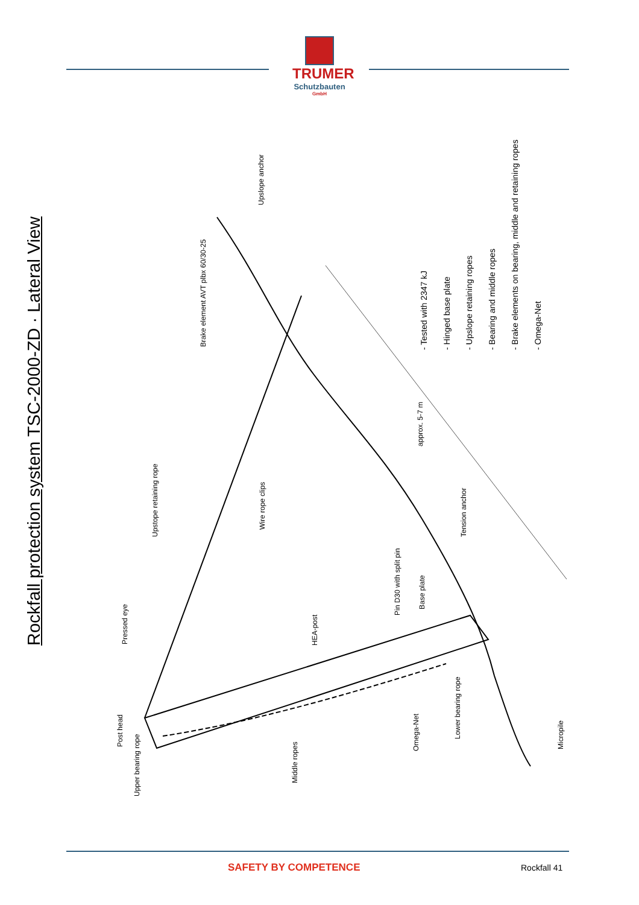TRUMER
Schutzbauten
GmbH
Rockfall protection system TSC-2000-ZD · Lateral View Pressed eye
Upstope retaining rope
Brake element AVT plbx 60/30-25
Upslope anchor
Wire rope clips
HEA-post
Pin D30 with split pin
Base plate
Tension anchor
approx. 5-7 m
Post head
Upper bearing rope
Middle ropes
Omega-Net
Lower bearing rope
Micropile
- Tested with 2347 kJ - Hinged base plate - Upslope retaining ropes - Bearing and middle ropes - Brake elements on bearing, middle and retaining ropes - Omega-Net
SAFETY BY COMPETENCE Rockfall 41